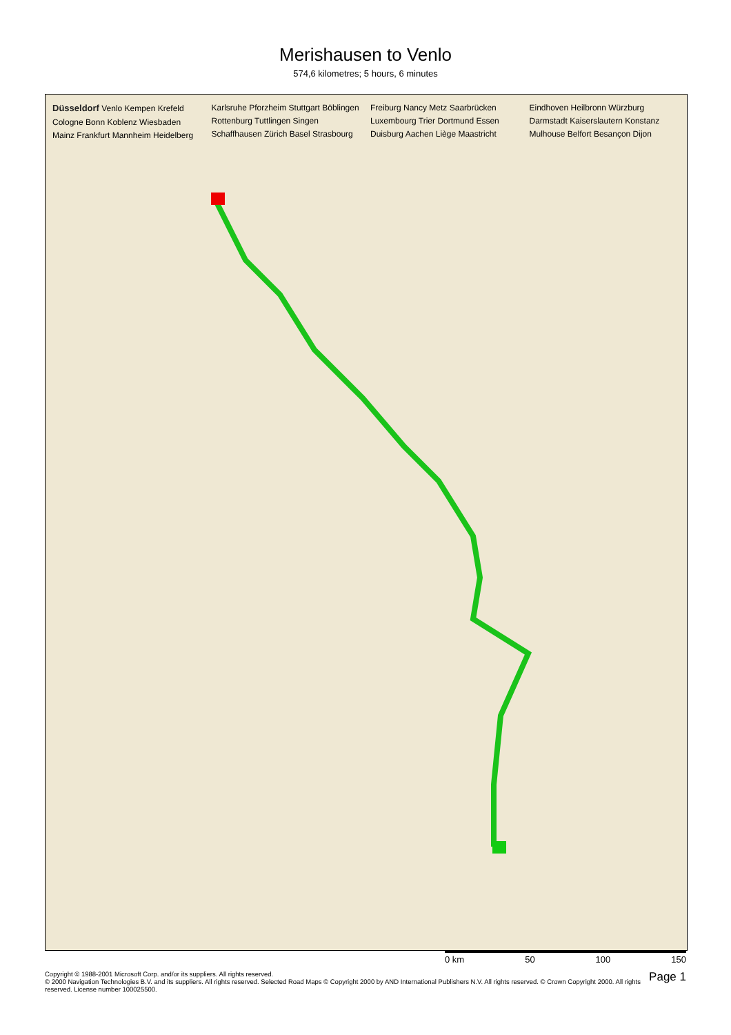Merishausen to Venlo
574,6 kilometres; 5 hours, 6 minutes
Düsseldorf Venlo Kempen Krefeld Cologne Bonn Koblenz Wiesbaden Mainz Frankfurt Mannheim Heidelberg Karlsruhe Pforzheim Stuttgart Böblingen Rottenburg Tuttlingen Singen Schaffhausen Zürich Basel Strasbourg Freiburg Nancy Metz Saarbrücken Luxembourg Trier Dortmund Essen Duisburg Aachen Liège Maastricht Eindhoven Heilbronn Würzburg Darmstadt Kaiserslautern Konstanz Mulhouse Belfort Besançon Dijon
0 km 50 100 150
Copyright © 1988-2001 Microsoft Corp. and/or its suppliers. All rights reserved.
© 2000 Navigation Technologies B.V. and its suppliers. All rights reserved. Selected Road Maps © Copyright 2000 by AND International Publishers N.V. All rights reserved. © Crown Copyright 2000. All rights reserved. License number 100025500.
Page 1